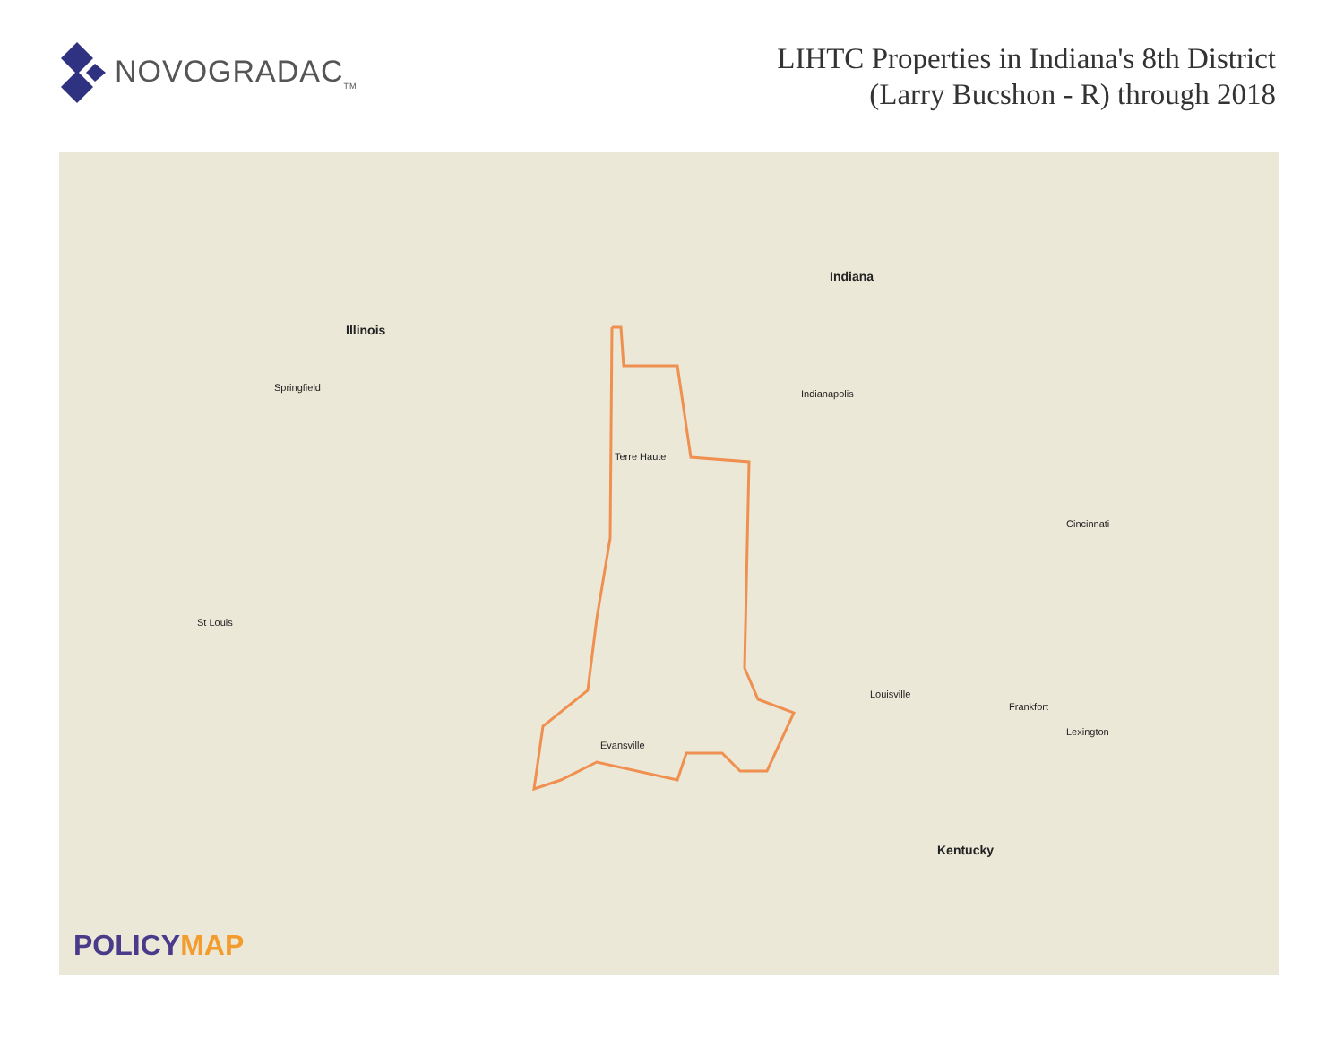NOVOGRADAC<sub>TM</sub>
LIHTC Properties in Indiana's 8th District
(Larry Bucshon - R) through 2018
Illinois
Indiana
Kentucky
Indianapolis
Terre Haute
Evansville
Louisville
Cincinnati
St Louis
Springfield
Frankfort
Lexington
POLICYMAP